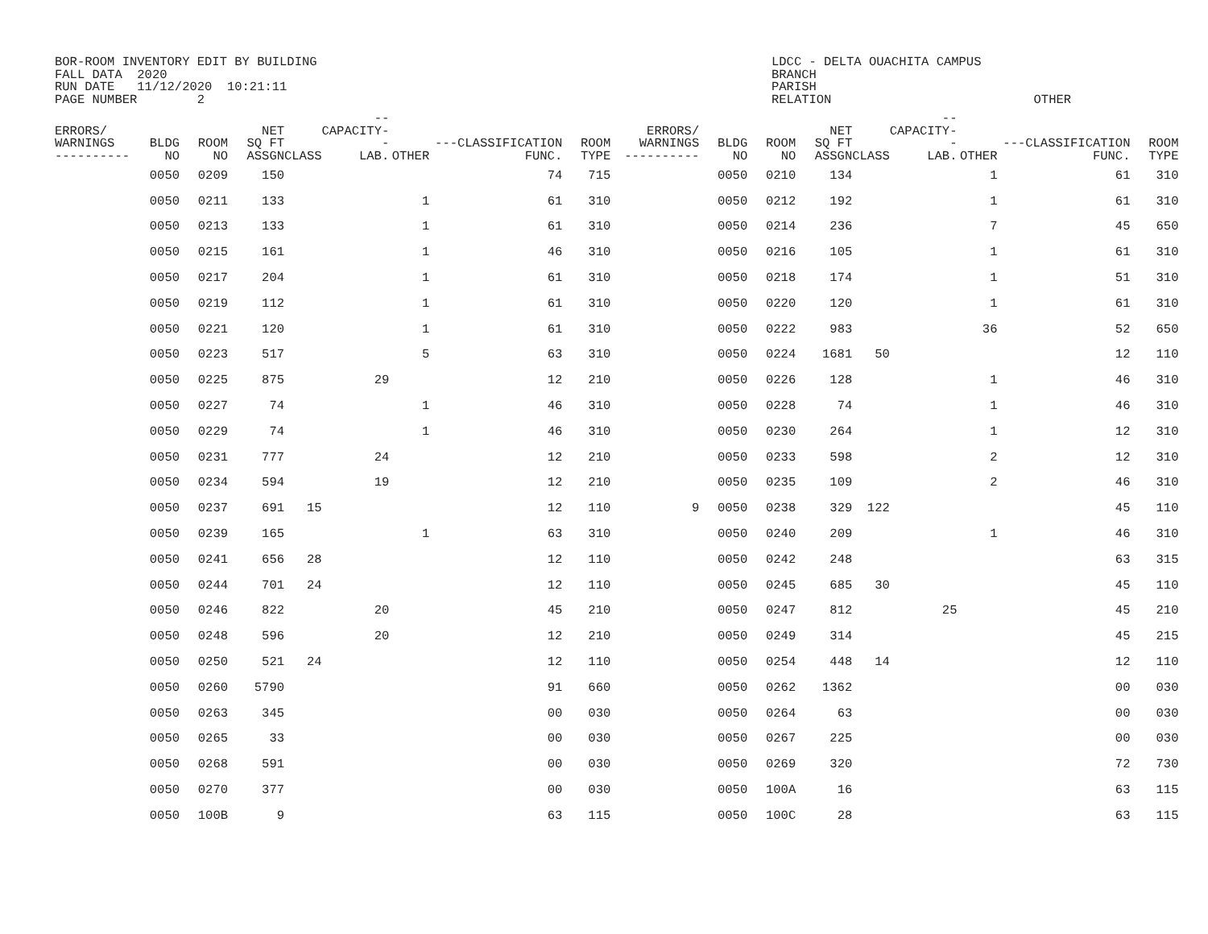BOR-ROOM INVENTORY EDIT BY BUILDING
FALL DATA  2020
RUN DATE   11/12/2020  10:21:11
PAGE NUMBER        2
LDCC - DELTA OUACHITA CAMPUS
BRANCH
PARISH
RELATION                           OTHER
| ERRORS/ WARNINGS ---------- | BLDG NO | ROOM NO | NET SQ FT ASSGN | CLASS | --CAPACITY-- LAB. | OTHER | ---CLASSIFICATION FUNC. | ROOM TYPE | ERRORS/ WARNINGS ---------- | BLDG NO | ROOM NO | NET SQ FT ASSGN | CLASS | --CAPACITY-- LAB. | OTHER | ---CLASSIFICATION FUNC. | ROOM TYPE |
| --- | --- | --- | --- | --- | --- | --- | --- | --- | --- | --- | --- | --- | --- | --- | --- | --- | --- |
| | 0050 | 0209 | 150 | | | | 74 | 715 | | 0050 | 0210 | 134 | | | 1 | 61 | 310 |
| | 0050 | 0211 | 133 | | | 1 | 61 | 310 | | 0050 | 0212 | 192 | | | 1 | 61 | 310 |
| | 0050 | 0213 | 133 | | | 1 | 61 | 310 | | 0050 | 0214 | 236 | | | 7 | 45 | 650 |
| | 0050 | 0215 | 161 | | | 1 | 46 | 310 | | 0050 | 0216 | 105 | | | 1 | 61 | 310 |
| | 0050 | 0217 | 204 | | | 1 | 61 | 310 | | 0050 | 0218 | 174 | | | 1 | 51 | 310 |
| | 0050 | 0219 | 112 | | | 1 | 61 | 310 | | 0050 | 0220 | 120 | | | 1 | 61 | 310 |
| | 0050 | 0221 | 120 | | | 1 | 61 | 310 | | 0050 | 0222 | 983 | | | 36 | 52 | 650 |
| | 0050 | 0223 | 517 | | | 5 | 63 | 310 | | 0050 | 0224 | 1681 | 50 | | | 12 | 110 |
| | 0050 | 0225 | 875 | | 29 | | 12 | 210 | | 0050 | 0226 | 128 | | | 1 | 46 | 310 |
| | 0050 | 0227 | 74 | | | 1 | 46 | 310 | | 0050 | 0228 | 74 | | | 1 | 46 | 310 |
| | 0050 | 0229 | 74 | | | 1 | 46 | 310 | | 0050 | 0230 | 264 | | | 1 | 12 | 310 |
| | 0050 | 0231 | 777 | | 24 | | 12 | 210 | | 0050 | 0233 | 598 | | | 2 | 12 | 310 |
| | 0050 | 0234 | 594 | | 19 | | 12 | 210 | | 0050 | 0235 | 109 | | | 2 | 46 | 310 |
| | 0050 | 0237 | 691 | 15 | | | 12 | 110 | 9 | 0050 | 0238 | 329 | 122 | | | 45 | 110 |
| | 0050 | 0239 | 165 | | | 1 | 63 | 310 | | 0050 | 0240 | 209 | | | 1 | 46 | 310 |
| | 0050 | 0241 | 656 | 28 | | | 12 | 110 | | 0050 | 0242 | 248 | | | | 63 | 315 |
| | 0050 | 0244 | 701 | 24 | | | 12 | 110 | | 0050 | 0245 | 685 | 30 | | | 45 | 110 |
| | 0050 | 0246 | 822 | | 20 | | 45 | 210 | | 0050 | 0247 | 812 | | 25 | | 45 | 210 |
| | 0050 | 0248 | 596 | | 20 | | 12 | 210 | | 0050 | 0249 | 314 | | | | 45 | 215 |
| | 0050 | 0250 | 521 | 24 | | | 12 | 110 | | 0050 | 0254 | 448 | 14 | | | 12 | 110 |
| | 0050 | 0260 | 5790 | | | | 91 | 660 | | 0050 | 0262 | 1362 | | | | 00 | 030 |
| | 0050 | 0263 | 345 | | | | 00 | 030 | | 0050 | 0264 | 63 | | | | 00 | 030 |
| | 0050 | 0265 | 33 | | | | 00 | 030 | | 0050 | 0267 | 225 | | | | 00 | 030 |
| | 0050 | 0268 | 591 | | | | 00 | 030 | | 0050 | 0269 | 320 | | | | 72 | 730 |
| | 0050 | 0270 | 377 | | | | 00 | 030 | | 0050 | 100A | 16 | | | | 63 | 115 |
| | 0050 | 100B | 9 | | | | 63 | 115 | | 0050 | 100C | 28 | | | | 63 | 115 |